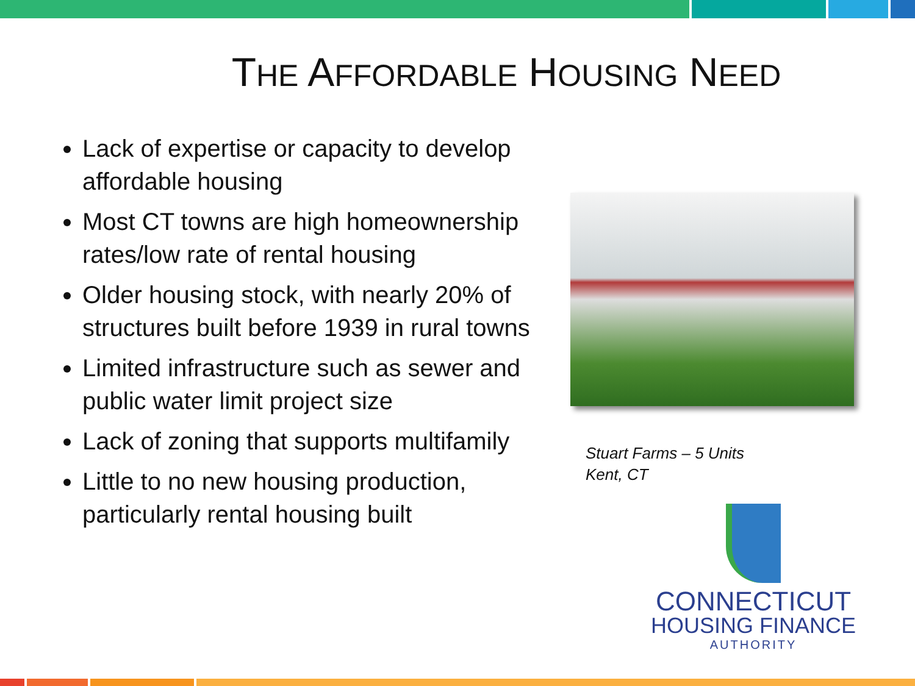THE AFFORDABLE HOUSING NEED
Lack of expertise or capacity to develop affordable housing
Most CT towns are high homeownership rates/low rate of rental housing
Older housing stock, with nearly 20% of structures built before 1939 in rural towns
Limited infrastructure such as sewer and public water limit project size
Lack of zoning that supports multifamily
Little to no new housing production, particularly rental housing built
Stuart Farms – 5 Units
Kent, CT
CONNECTICUT
HOUSING FINANCE
AUTHORITY